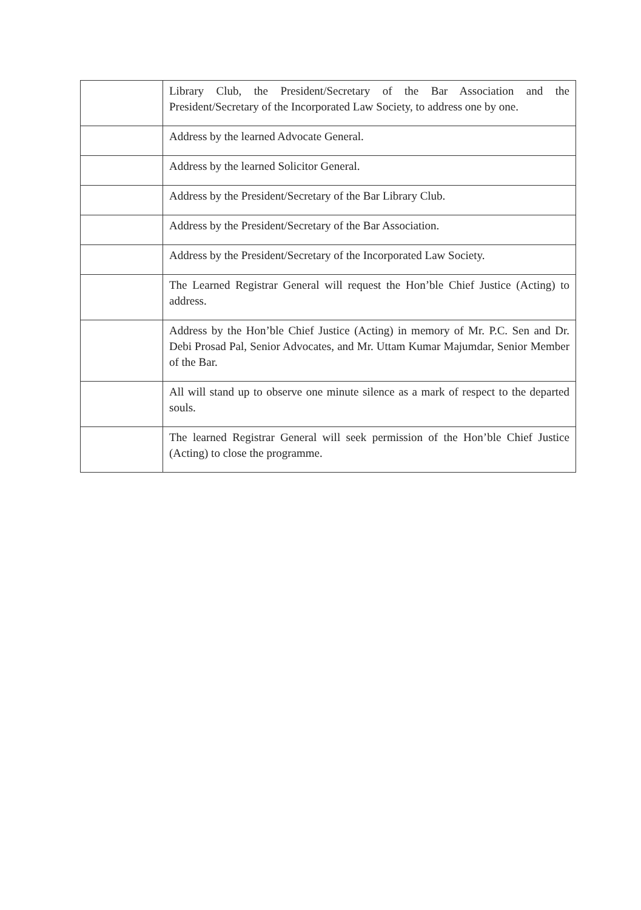| | Library Club, the President/Secretary of the Bar Association and the President/Secretary of the Incorporated Law Society, to address one by one. |
| | Address by the learned Advocate General. |
| | Address by the learned Solicitor General. |
| | Address by the President/Secretary of the Bar Library Club. |
| | Address by the President/Secretary of the Bar Association. |
| | Address by the President/Secretary of the Incorporated Law Society. |
| | The Learned Registrar General will request the Hon’ble Chief Justice (Acting) to address. |
| | Address by the Hon’ble Chief Justice (Acting) in memory of Mr. P.C. Sen and Dr. Debi Prosad Pal, Senior Advocates, and Mr. Uttam Kumar Majumdar, Senior Member of the Bar. |
| | All will stand up to observe one minute silence as a mark of respect to the departed souls. |
| | The learned Registrar General will seek permission of the Hon’ble Chief Justice (Acting) to close the programme. |